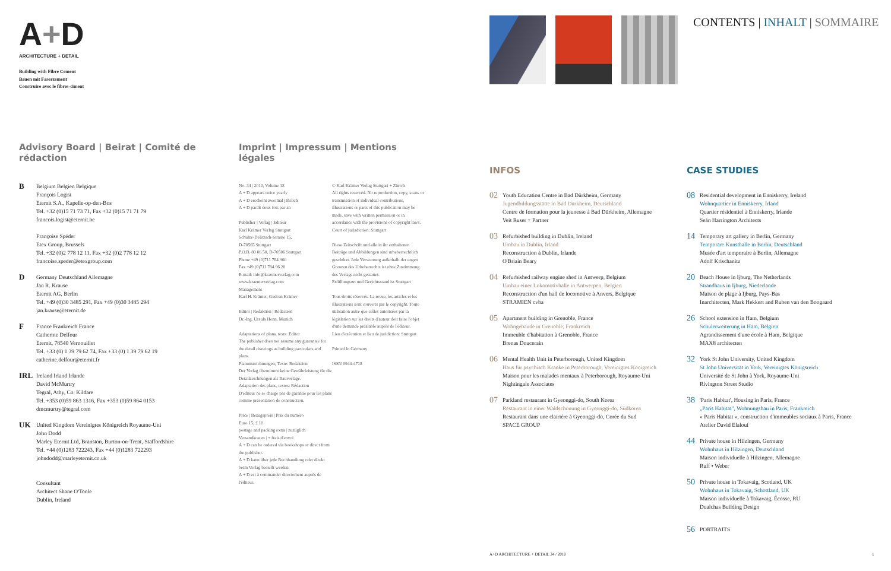A+D
ARCHITECTURE + DETAIL
Building with Fibre Cement
Bauen mit Faserzement
Construire avec le fibres-ciment
Advisory Board | Beirat | Comité de rédaction
B
Belgium Belgien Belgique
François Logist
Eternit S.A., Kapelle-op-den-Bos
Tel. +32 (0)15 71 73 71, Fax +32 (0)15 71 71 79
francois.logist@eternit.be
Françoise Spéder
Etex Group, Brussels
Tel. +32 (0)2 778 12 11, Fax +32 (0)2 778 12 12
francoise.speder@etexgroup.com
D
Germany Deutschland Allemagne
Jan R. Krause
Eternit AG, Berlin
Tel. +49 (0)30 3485 291, Fax +49 (0)30 3485 294
jan.krause@eternit.de
F
France Frankreich France
Catherine Delfour
Eternit, 78540 Vernouillet
Tel. +33 (0) 1 39 79 62 74, Fax +33 (0) 1 39 79 62 19
catherine.delfour@eternit.fr
IRL
Ireland Irland Irlande
David McMurtry
Tegral, Athy, Co. Kildare
Tel. +353 (0)59 863 1316, Fax +353 (0)59 864 0153
dmcmurtry@tegral.com
UK
United Kingdom Vereinigtes Königreich Royaume-Uni
John Dodd
Marley Eternit Ltd, Branston, Burton-on-Trent, Staffordshire
Tel. +44 (0)1283 722243, Fax +44 (0)1283 722293
johndodd@marleyeternit.co.uk
Consultant
Architect Shane O'Toole
Dublin, Ireland
Imprint | Impressum | Mentions légales
No. 34 | 2010, Volume 18
A + D appears twice yearly
A + D erscheint zweimal jährlich
A + D paraît deux fois par an
Publisher | Verlag | Editeur
Karl Krämer Verlag Stuttgart
Schulze-Delitzsch-Strasse 15,
D-70565 Stuttgart
P.O.B. 80 06 50, D-70506 Stuttgart
Phone +49 (0)711 784 960
Fax +49 (0)711 784 96 20
E-mail: info@kraemerverlag.com
www.kraemerverlag.com
Management
Karl H. Krämer, Gudrun Krämer
Editor | Redaktion | Rédaction
Dr.-Ing. Ursula Henn, Munich
Adaptations of plans, texts: Editor
The publisher does not assume any guarantee for the detail drawings as building particulars and plans.
Planumzeichnungen, Texte: Redaktion
Der Verlag übernimmt keine Gewährleistung für die Detailzeichnungen als Bauvorlage.
Adaptation des plans, textes: Rédaction
D'editeur ne se charge pas de garantie pour les plans comme présentation de construction.
Price | Bezugspreis | Prix du numéro
Euro 15; £ 10
postage and packing extra | zuzüglich Versandkosten | + frais d'envoi
A + D can be ordered via bookshops or direct from the publisher.
A + D kann über jede Buchhandlung oder direkt beim Verlag bestellt werden.
A + D est à commander directement auprès de l'éditeur.
© Karl Krämer Verlag Stuttgart + Zürich
All rights reserved. No reproduction, copy, scans or transmission of individual contributions, illustrations or parts of this publication may be made, save with written permission or in accordance with the provisions of copyright laws.
Court of jurisdiction: Stuttgart
Diese Zeitschrift und alle in ihr enthaltenen Beiträge und Abbildungen sind urheberrechtlich geschützt. Jede Verwertung außerhalb der engen Grenzen des Urheberrechts ist ohne Zustimmung des Verlags nicht gestattet.
Erfüllungsort und Gerichtsstand ist Stuttgart
Tous droits réservés. La revue, les articles et les illustrations sont couverts par le copyright. Toute utilisation autre que celles autorisées par la législation sur les droits d'auteur doit faire l'objet d'une demande préalable auprès de l'éditeur.
Lieu d'exécution et lieu de juridiction: Stuttgart
Printed in Germany
ISSN 0944-4718
CONTENTS | INHALT | SOMMAIRE
INFOS
02
Youth Education Centre in Bad Dürkheim, Germany
Jugendbildungsstätte in Bad Dürkheim, Deutschland
Centre de formation pour la jeunesse à Bad Dürkheim, Allemagne
Veit Ruser + Partner
03
Refurbished building in Dublin, Ireland
Umbau in Dublin, Irland
Reconstruction à Dublin, Irlande
O'Briain Beary
04
Refurbished railway engine shed in Antwerp, Belgium
Umbau einer Lokomotivhalle in Antwerpen, Belgien
Reconstruction d'un hall de locomotive à Anvers, Belgique
STRAMIEN cvba
05
Apartment building in Grenoble, France
Wohngebäude in Grenoble, Frankreich
Immeuble d'habitation à Grenoble, France
Brenas Doucerain
06
Mental Health Unit in Peterborough, United Kingdom
Haus für psychisch Kranke in Peterborough, Vereinigtes Königreich
Maison pour les malades mentaux à Peterborough, Royaume-Uni
Nightingale Associates
07
Parkland restaurant in Gyeonggi-do, South Korea
Restaurant in einer Waldschonung in Gyeonggi-do, Südkorea
Restaurant dans une clairière à Gyeonggi-do, Corée du Sud
SPACE GROUP
CASE STUDIES
08
Residential development in Enniskerry, Ireland
Wohnquartier in Enniskerry, Irland
Quartier résidentiel à Enniskerry, Irlande
Seán Harrington Architects
14
Temporary art gallery in Berlin, Germany
Temporäre Kunsthalle in Berlin, Deutschland
Musée d'art temporaire à Berlin, Allemagne
Adolf Krischanitz
20
Beach House in Ijburg, The Netherlands
Strandhaus in Ijburg, Niederlande
Maison de plage à Ijburg, Pays-Bas
Inarchitecten, Mark Hekkert and Ruben van den Boogaard
26
School extension in Ham, Belgium
Schulerweiterung in Ham, Belgien
Agrandissement d'une école à Ham, Belgique
MAX8 architecten
32
York St John University, United Kingdom
St John Universität in York, Vereinigtes Königsreich
Université de St John à York, Royaume-Uni
Rivington Street Studio
38
'Paris Habitat', Housing in Paris, France
„Paris Habitat", Wohnungsbau in Paris, Frankreich
« Paris Habitat », construction d'immeubles sociaux à Paris, France
Atelier David Elalouf
44
Private house in Hilzingen, Germany
Wohnhaus in Hilzingen, Deutschland
Maison individuelle à Hilzingen, Allemagne
Ruff • Weber
50
Private house in Tokavaig, Scotland, UK
Wohnhaus in Tokavaig, Schottland, UK
Maison individuelle à Tokavaig, Écosse, RU
Dualchas Building Design
56
PORTRAITS
A+D ARCHITECTURE + DETAIL 34 / 2010
1